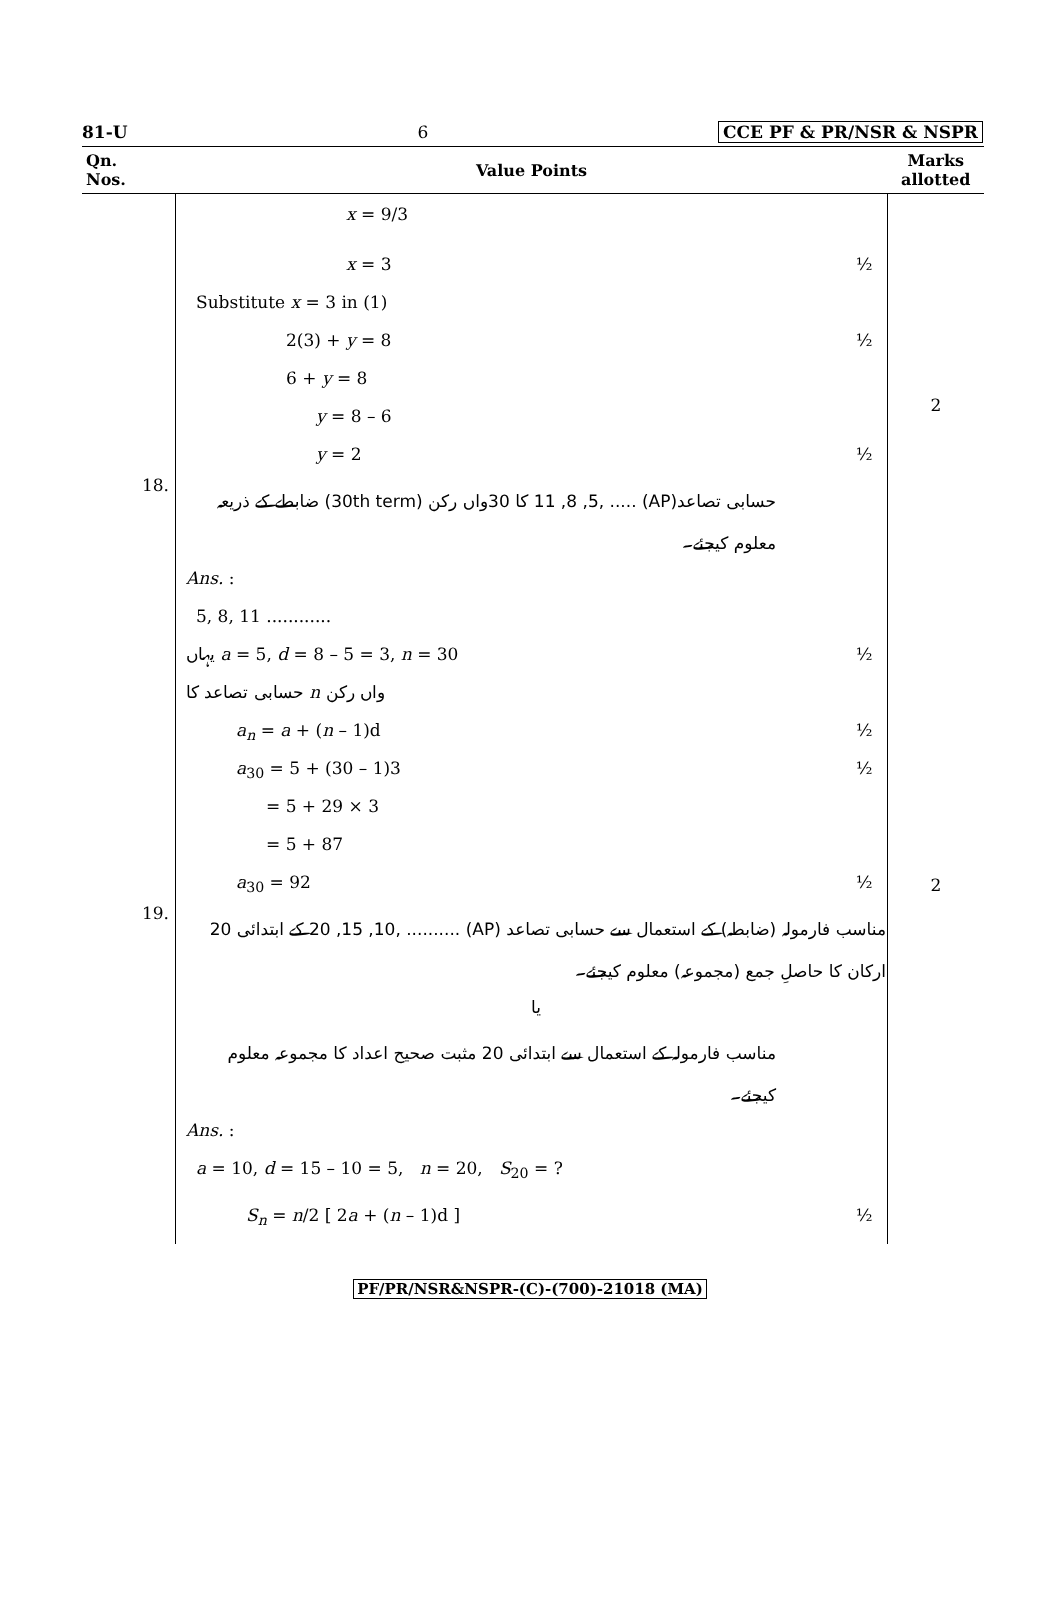81-U 6 CCE PF & PR/NSR & NSPR
| Qn. Nos. | Value Points | Marks allotted |
| --- | --- | --- |
| | x = 9/3 x = 3 ½ Substitute x = 3 in (1) 2(3) + y = 8 ½ 6 + y = 8 y = 8 – 6 y = 2 ½ | 2 |
| 18. | حسابی تصاعد(AP) ..... ,11 ,8 ,5 کا 30واں رکن (30th term) ضابطے کے ذریعہ معلوم کیجئے۔ Ans. : 5, 8, 11 ............ یہاں a = 5, d = 8 – 5 = 3, n = 30 ½ حسابی تصاعد کا n واں رکن a<sub>n</sub> = a + ( n – 1)d ½ a<sub>30</sub> = 5 + (30 – 1)3 ½ = 5 + 29 × 3 = 5 + 87 a<sub>30</sub> = 92 ½ | 2 |
| 19. | مناسب فارمولہ (ضابطہ) کے استعمال سے حسابی تصاعد (AP) .......... ,20 ,15 ,10 کے ابتدائی 20 ارکان کا حاصلِ جمع (مجموعہ) معلوم کیجئے۔ یا مناسب فارمولہ کے استعمال سے ابتدائی 20 مثبت صحیح اعداد کا مجموعہ معلوم کیجئے۔ Ans. : a = 10, d = 15 – 10 = 5, n = 20, S<sub>20</sub> = ? S<sub>n</sub> = n /2 [ 2 a + ( n – 1)d ] ½ | |
PF/PR/NSR&NSPR-(C)-(700)-21018 (MA)